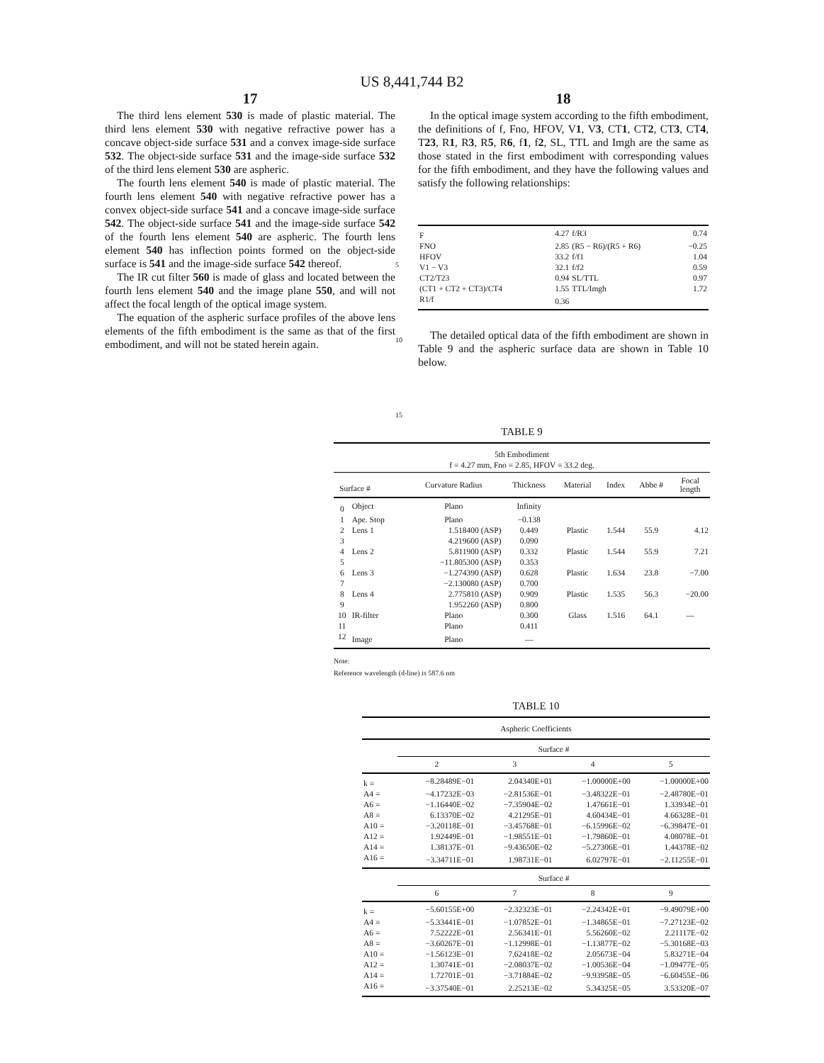US 8,441,744 B2
17
The third lens element 530 is made of plastic material. The third lens element 530 with negative refractive power has a concave object-side surface 531 and a convex image-side surface 532. The object-side surface 531 and the image-side surface 532 of the third lens element 530 are aspheric.
The fourth lens element 540 is made of plastic material. The fourth lens element 540 with negative refractive power has a convex object-side surface 541 and a concave image-side surface 542. The object-side surface 541 and the image-side surface 542 of the fourth lens element 540 are aspheric. The fourth lens element 540 has inflection points formed on the object-side surface is 541 and the image-side surface 542 thereof.
The IR cut filter 560 is made of glass and located between the fourth lens element 540 and the image plane 550, and will not affect the focal length of the optical image system.
The equation of the aspheric surface profiles of the above lens elements of the fifth embodiment is the same as that of the first embodiment, and will not be stated herein again.
5
10
15
18
In the optical image system according to the fifth embodiment, the definitions of f, Fno, HFOV, V1, V3, CT1, CT2, CT3, CT4, T23, R1, R3, R5, R6, f1, f2, SL, TTL and Imgh are the same as those stated in the first embodiment with corresponding values for the fifth embodiment, and they have the following values and satisfy the following relationships:
| F | 4.27 | f/R3 | 0.74 |
| FNO | 2.85 | (R5 − R6)/(R5 + R6) | −0.25 |
| HFOV | 33.2 | f/f1 | 1.04 |
| V1 − V3 | 32.1 | f/f2 | 0.59 |
| CT2/T23 | 0.94 | SL/TTL | 0.97 |
| (CT1 + CT2 + CT3)/CT4 | 1.55 | TTL/Imgh | 1.72 |
| R1/f | 0.36 | | |
The detailed optical data of the fifth embodiment are shown in Table 9 and the aspheric surface data are shown in Table 10 below.
TABLE 9
| 5th Embodiment f = 4.27 mm, Fno = 2.85, HFOV = 33.2 deg. | | | | | | | |
| Surface # | | Curvature Radius | Thickness | Material | Index | Abbe # | Focal length |
| 0 | Object | Plano | Infinity | | | | |
| 1 | Ape. Stop | Plano | −0.138 | | | | |
| 2 | Lens 1 | 1.518400 (ASP) | 0.449 | Plastic | 1.544 | 55.9 | 4.12 |
| 3 | | 4.219600 (ASP) | 0.090 | | | | |
| 4 | Lens 2 | 5.811900 (ASP) | 0.332 | Plastic | 1.544 | 55.9 | 7.21 |
| 5 | | −11.805300 (ASP) | 0.353 | | | | |
| 6 | Lens 3 | −1.274390 (ASP) | 0.628 | Plastic | 1.634 | 23.8 | −7.00 |
| 7 | | −2.130080 (ASP) | 0.700 | | | | |
| 8 | Lens 4 | 2.775810 (ASP) | 0.909 | Plastic | 1.535 | 56.3 | −20.00 |
| 9 | | 1.952260 (ASP) | 0.800 | | | | |
| 10 | IR-filter | Plano | 0.300 | Glass | 1.516 | 64.1 | — |
| 11 | | Plano | 0.411 | | | | |
| 12 | Image | Plano | — | | | | |
Note:
Reference wavelength (d-line) is 587.6 nm
TABLE 10
| Aspheric Coefficients | | | | |
| | Surface # | | | |
| | 2 | 3 | 4 | 5 |
| k = | −8.28489E−01 | 2.04340E+01 | −1.00000E+00 | −1.00000E+00 |
| A4 = | −4.17232E−03 | −2.81536E−01 | −3.48322E−01 | −2.48780E−01 |
| A6 = | −1.16440E−02 | −7.35904E−02 | 1.47661E−01 | 1.33934E−01 |
| A8 = | 6.13370E−02 | 4.21295E−01 | 4.60434E−01 | 4.66328E−01 |
| A10 = | −3.20118E−01 | −3.45768E−01 | −6.15996E−02 | −6.39847E−01 |
| A12 = | 1.92449E−01 | −1.98551E−01 | −1.79860E−01 | 4.08078E−01 |
| A14 = | 1.38137E−01 | −9.43650E−02 | −5.27306E−01 | 1.44378E−02 |
| A16 = | −3.34711E−01 | 1.98731E−01 | 6.02797E−01 | −2.11255E−01 |
| | Surface # | | | |
| | 6 | 7 | 8 | 9 |
| k = | −5.60155E+00 | −2.32323E−01 | −2.24342E+01 | −9.49079E+00 |
| A4 = | −5.33441E−01 | −1.07852E−01 | −1.34865E−01 | −7.27123E−02 |
| A6 = | 7.52222E−01 | 2.56341E−01 | 5.56260E−02 | 2.21117E−02 |
| A8 = | −3.60267E−01 | −1.12998E−01 | −1.13877E−02 | −5.30168E−03 |
| A10 = | −1.56123E−01 | 7.62418E−02 | 2.05673E−04 | 5.83271E−04 |
| A12 = | 1.30741E−01 | −2.08037E−02 | −1.00536E−04 | −1.09477E−05 |
| A14 = | 1.72701E−01 | −3.71884E−02 | −9.93958E−05 | −6.60455E−06 |
| A16 = | −3.37540E−01 | 2.25213E−02 | 5.34325E−05 | 3.53320E−07 |